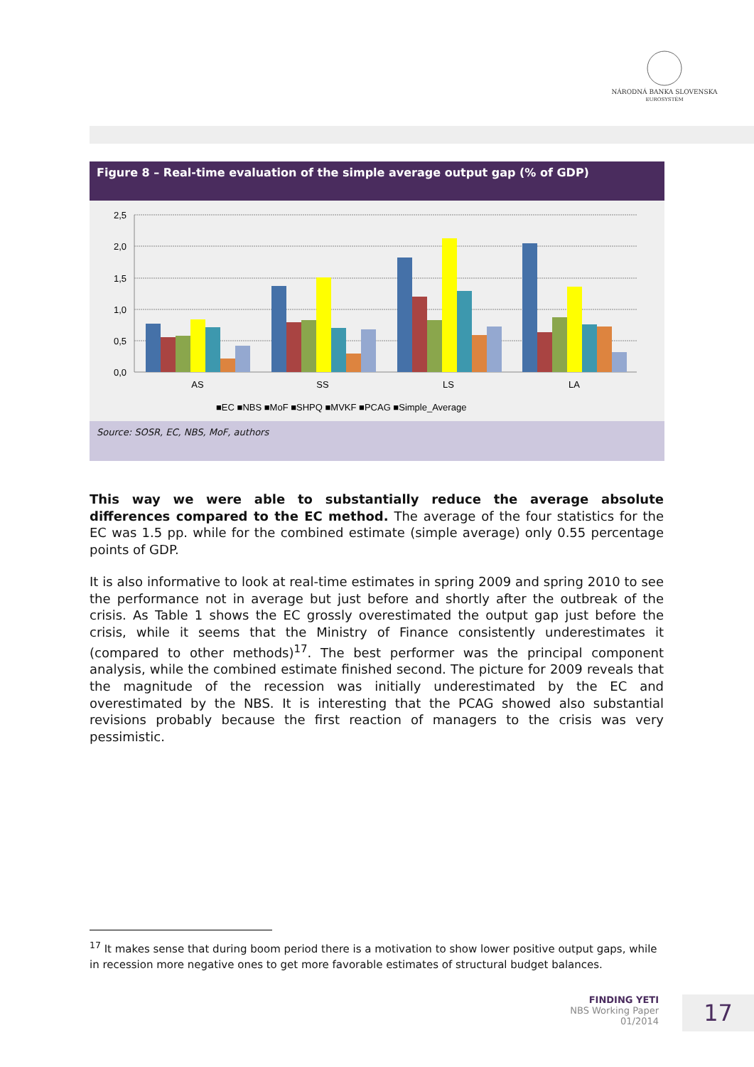NÁRODNÁ BANKA SLOVENSKA
EUROSYSTÉM
Figure 8 – Real-time evaluation of the simple average output gap (% of GDP)
2,5
2,0
1,5
1,0
0,5
0,0
AS
SS
LS
LA
■EC ■NBS ■MoF ■SHPQ ■MVKF ■PCAG ■Simple_Average
Source: SOSR, EC, NBS, MoF, authors
This way we were able to substantially reduce the average absolute differences compared to the EC method. The average of the four statistics for the EC was 1.5 pp. while for the combined estimate (simple average) only 0.55 percentage points of GDP.
It is also informative to look at real-time estimates in spring 2009 and spring 2010 to see the performance not in average but just before and shortly after the outbreak of the crisis. As Table 1 shows the EC grossly overestimated the output gap just before the crisis, while it seems that the Ministry of Finance consistently underestimates it (compared to other methods)<sup>17</sup>. The best performer was the principal component analysis, while the combined estimate finished second. The picture for 2009 reveals that the magnitude of the recession was initially underestimated by the EC and overestimated by the NBS. It is interesting that the PCAG showed also substantial revisions probably because the first reaction of managers to the crisis was very pessimistic.
<sup>17</sup> It makes sense that during boom period there is a motivation to show lower positive output gaps, while in recession more negative ones to get more favorable estimates of structural budget balances.
FINDING YETI
NBS Working Paper
01/2014
17